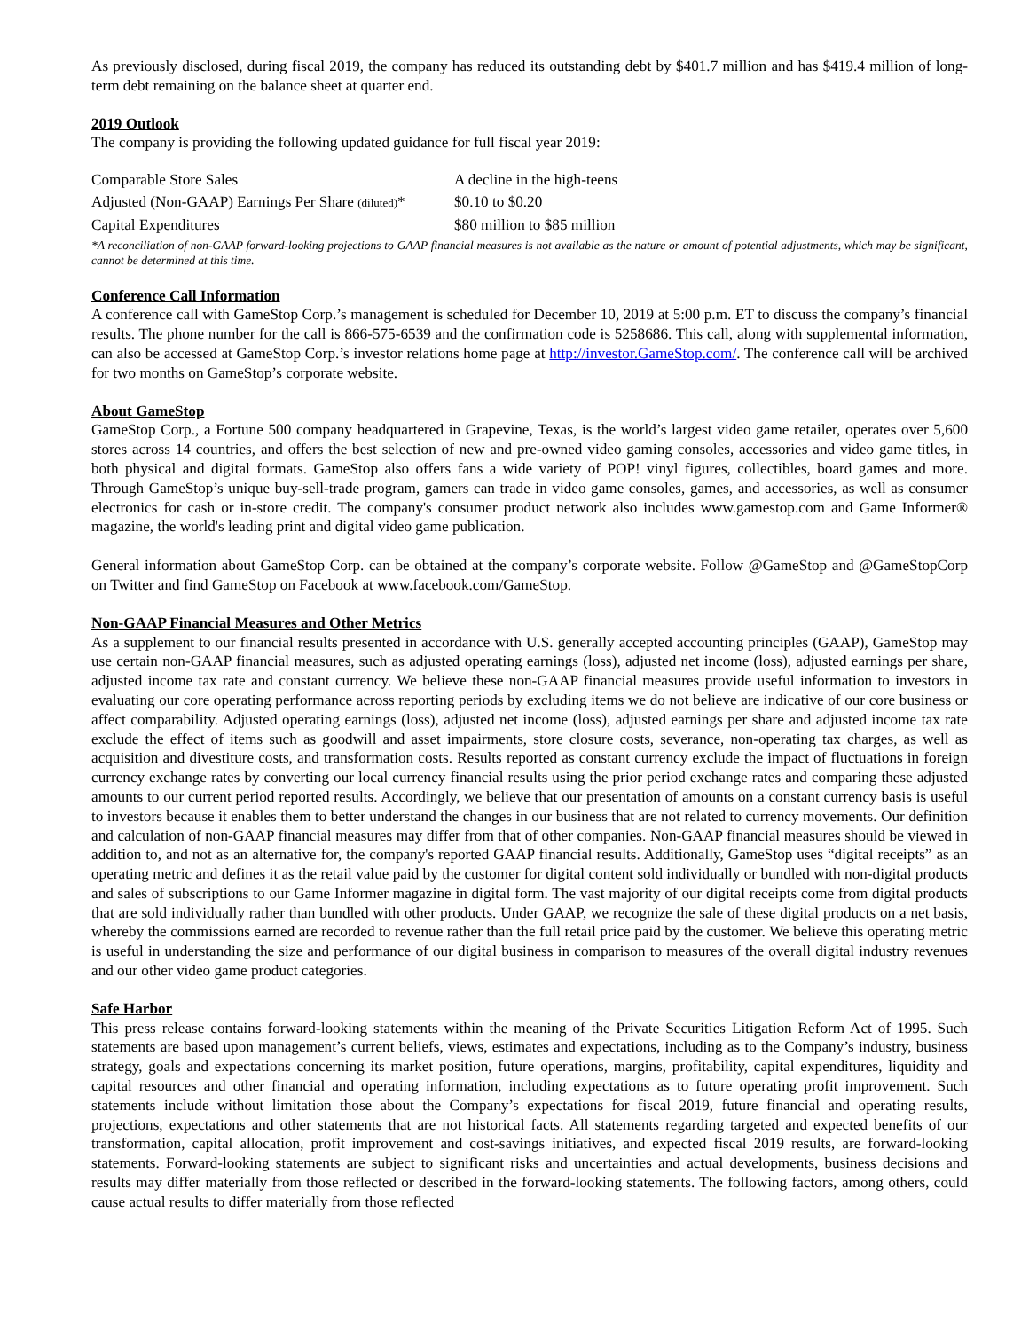As previously disclosed, during fiscal 2019, the company has reduced its outstanding debt by $401.7 million and has $419.4 million of long-term debt remaining on the balance sheet at quarter end.
2019 Outlook
The company is providing the following updated guidance for full fiscal year 2019:
| Comparable Store Sales | A decline in the high-teens |
| Adjusted (Non-GAAP) Earnings Per Share (diluted) * | $0.10 to $0.20 |
| Capital Expenditures | $80 million to $85 million |
*A reconciliation of non-GAAP forward-looking projections to GAAP financial measures is not available as the nature or amount of potential adjustments, which may be significant, cannot be determined at this time.
Conference Call Information
A conference call with GameStop Corp.’s management is scheduled for December 10, 2019 at 5:00 p.m. ET to discuss the company’s financial results. The phone number for the call is 866-575-6539 and the confirmation code is 5258686. This call, along with supplemental information, can also be accessed at GameStop Corp.’s investor relations home page at http://investor.GameStop.com/. The conference call will be archived for two months on GameStop’s corporate website.
About GameStop
GameStop Corp., a Fortune 500 company headquartered in Grapevine, Texas, is the world’s largest video game retailer, operates over 5,600 stores across 14 countries, and offers the best selection of new and pre-owned video gaming consoles, accessories and video game titles, in both physical and digital formats. GameStop also offers fans a wide variety of POP! vinyl figures, collectibles, board games and more. Through GameStop’s unique buy-sell-trade program, gamers can trade in video game consoles, games, and accessories, as well as consumer electronics for cash or in-store credit. The company's consumer product network also includes www.gamestop.com and Game Informer® magazine, the world's leading print and digital video game publication.
General information about GameStop Corp. can be obtained at the company’s corporate website. Follow @GameStop and @GameStopCorp on Twitter and find GameStop on Facebook at www.facebook.com/GameStop.
Non-GAAP Financial Measures and Other Metrics
As a supplement to our financial results presented in accordance with U.S. generally accepted accounting principles (GAAP), GameStop may use certain non-GAAP financial measures, such as adjusted operating earnings (loss), adjusted net income (loss), adjusted earnings per share, adjusted income tax rate and constant currency. We believe these non-GAAP financial measures provide useful information to investors in evaluating our core operating performance across reporting periods by excluding items we do not believe are indicative of our core business or affect comparability. Adjusted operating earnings (loss), adjusted net income (loss), adjusted earnings per share and adjusted income tax rate exclude the effect of items such as goodwill and asset impairments, store closure costs, severance, non-operating tax charges, as well as acquisition and divestiture costs, and transformation costs. Results reported as constant currency exclude the impact of fluctuations in foreign currency exchange rates by converting our local currency financial results using the prior period exchange rates and comparing these adjusted amounts to our current period reported results. Accordingly, we believe that our presentation of amounts on a constant currency basis is useful to investors because it enables them to better understand the changes in our business that are not related to currency movements. Our definition and calculation of non-GAAP financial measures may differ from that of other companies. Non-GAAP financial measures should be viewed in addition to, and not as an alternative for, the company's reported GAAP financial results. Additionally, GameStop uses “digital receipts” as an operating metric and defines it as the retail value paid by the customer for digital content sold individually or bundled with non-digital products and sales of subscriptions to our Game Informer magazine in digital form. The vast majority of our digital receipts come from digital products that are sold individually rather than bundled with other products. Under GAAP, we recognize the sale of these digital products on a net basis, whereby the commissions earned are recorded to revenue rather than the full retail price paid by the customer. We believe this operating metric is useful in understanding the size and performance of our digital business in comparison to measures of the overall digital industry revenues and our other video game product categories.
Safe Harbor
This press release contains forward-looking statements within the meaning of the Private Securities Litigation Reform Act of 1995. Such statements are based upon management’s current beliefs, views, estimates and expectations, including as to the Company’s industry, business strategy, goals and expectations concerning its market position, future operations, margins, profitability, capital expenditures, liquidity and capital resources and other financial and operating information, including expectations as to future operating profit improvement. Such statements include without limitation those about the Company’s expectations for fiscal 2019, future financial and operating results, projections, expectations and other statements that are not historical facts. All statements regarding targeted and expected benefits of our transformation, capital allocation, profit improvement and cost-savings initiatives, and expected fiscal 2019 results, are forward-looking statements. Forward-looking statements are subject to significant risks and uncertainties and actual developments, business decisions and results may differ materially from those reflected or described in the forward-looking statements. The following factors, among others, could cause actual results to differ materially from those reflected